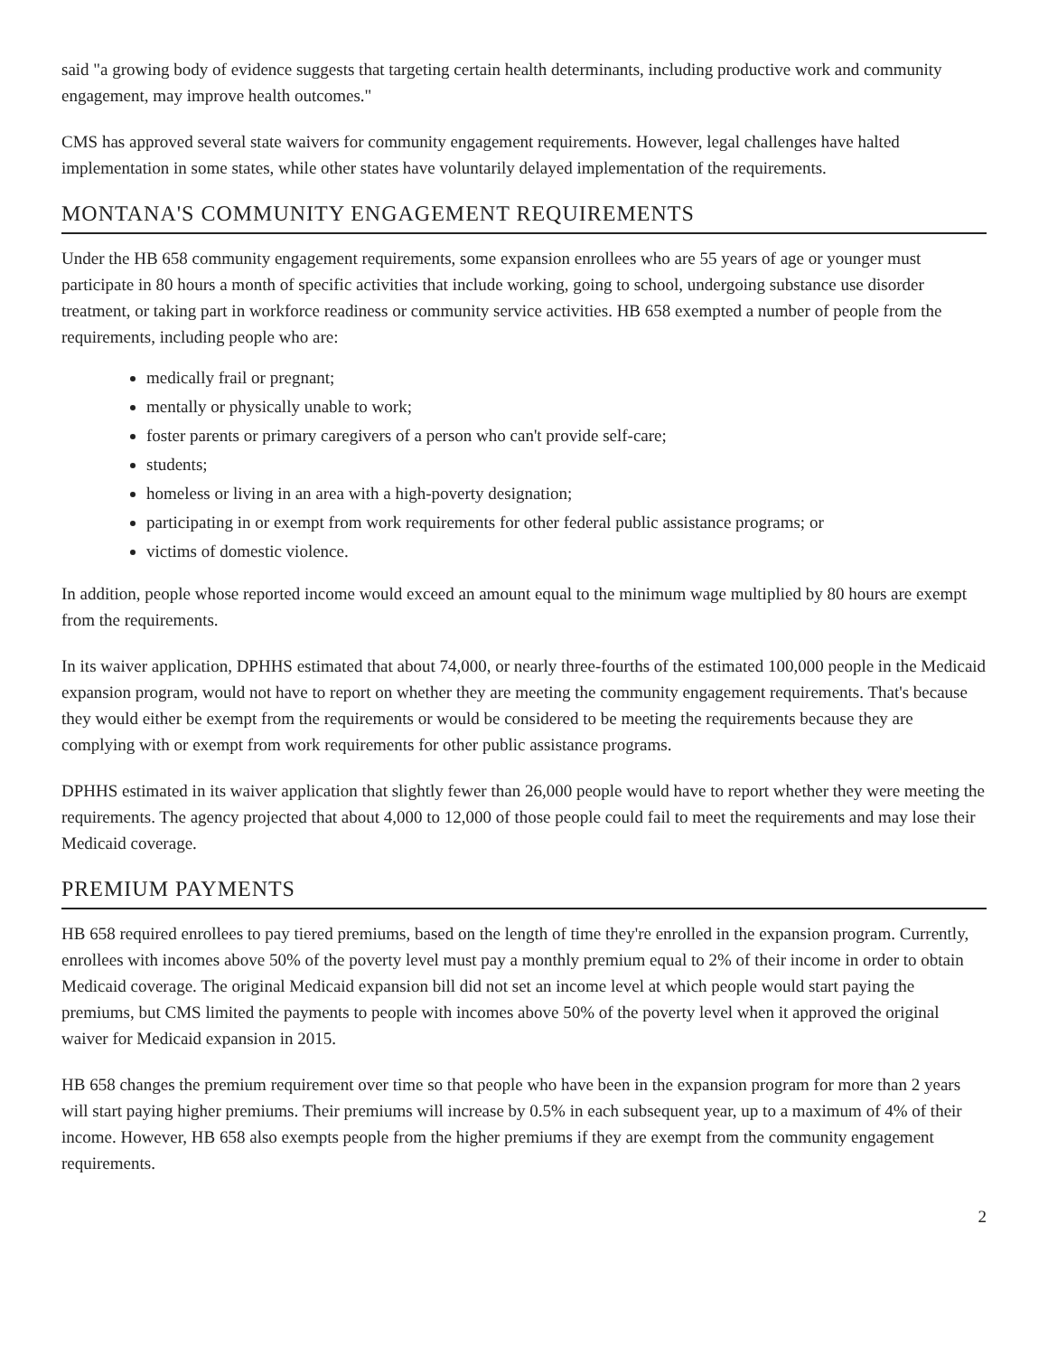said "a growing body of evidence suggests that targeting certain health determinants, including productive work and community engagement, may improve health outcomes."
CMS has approved several state waivers for community engagement requirements. However, legal challenges have halted implementation in some states, while other states have voluntarily delayed implementation of the requirements.
MONTANA'S COMMUNITY ENGAGEMENT REQUIREMENTS
Under the HB 658 community engagement requirements, some expansion enrollees who are 55 years of age or younger must participate in 80 hours a month of specific activities that include working, going to school, undergoing substance use disorder treatment, or taking part in workforce readiness or community service activities. HB 658 exempted a number of people from the requirements, including people who are:
medically frail or pregnant;
mentally or physically unable to work;
foster parents or primary caregivers of a person who can't provide self-care;
students;
homeless or living in an area with a high-poverty designation;
participating in or exempt from work requirements for other federal public assistance programs; or
victims of domestic violence.
In addition, people whose reported income would exceed an amount equal to the minimum wage multiplied by 80 hours are exempt from the requirements.
In its waiver application, DPHHS estimated that about 74,000, or nearly three-fourths of the estimated 100,000 people in the Medicaid expansion program, would not have to report on whether they are meeting the community engagement requirements. That's because they would either be exempt from the requirements or would be considered to be meeting the requirements because they are complying with or exempt from work requirements for other public assistance programs.
DPHHS estimated in its waiver application that slightly fewer than 26,000 people would have to report whether they were meeting the requirements. The agency projected that about 4,000 to 12,000 of those people could fail to meet the requirements and may lose their Medicaid coverage.
PREMIUM PAYMENTS
HB 658 required enrollees to pay tiered premiums, based on the length of time they're enrolled in the expansion program. Currently, enrollees with incomes above 50% of the poverty level must pay a monthly premium equal to 2% of their income in order to obtain Medicaid coverage. The original Medicaid expansion bill did not set an income level at which people would start paying the premiums, but CMS limited the payments to people with incomes above 50% of the poverty level when it approved the original waiver for Medicaid expansion in 2015.
HB 658 changes the premium requirement over time so that people who have been in the expansion program for more than 2 years will start paying higher premiums. Their premiums will increase by 0.5% in each subsequent year, up to a maximum of 4% of their income. However, HB 658 also exempts people from the higher premiums if they are exempt from the community engagement requirements.
2